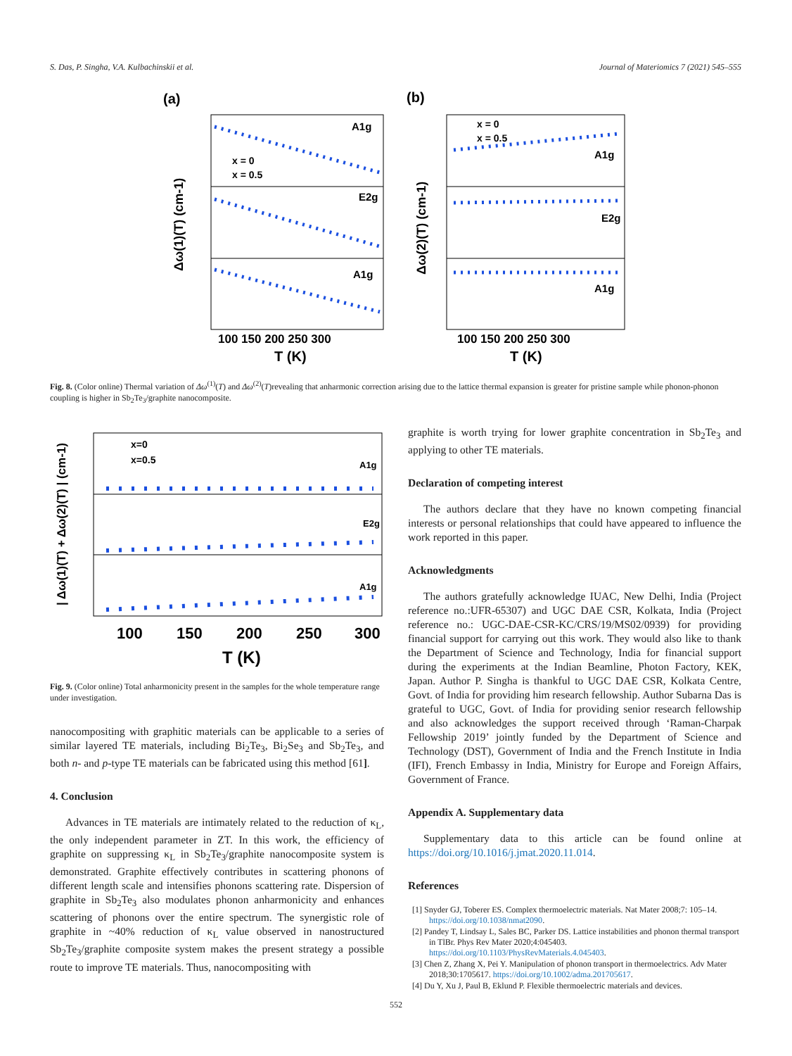S. Das, P. Singha, V.A. Kulbachinskii et al. Journal of Materiomics 7 (2021) 545–555
(a)
(b)
A1g
E2g
A1g
x = 0
x = 0.5
x = 0
x = 0.5
A1g
E2g
A1g
100 150 200 250 300
T (K)
100 150 200 250 300
T (K)
Δω(1)(T) (cm-1)
Δω(2)(T) (cm-1)
Fig. 8. (Color online) Thermal variation of Δω<sup>(1)</sup>(T) and Δω<sup>(2)</sup>(T)revealing that anharmonic correction arising due to the lattice thermal expansion is greater for pristine sample while phonon-phonon coupling is higher in Sb<sub>2</sub>Te<sub>3</sub>/graphite nanocomposite.
x=0
x=0.5
A1g
E2g
A1g
100
150
200
250
300
T (K)
| Δω(1)(T) + Δω(2)(T) | (cm-1)
Fig. 9. (Color online) Total anharmonicity present in the samples for the whole temperature range under investigation.
nanocompositing with graphitic materials can be applicable to a series of similar layered TE materials, including Bi<sub>2</sub>Te<sub>3</sub>, Bi<sub>2</sub>Se<sub>3</sub> and Sb<sub>2</sub>Te<sub>3</sub>, and both n- and p-type TE materials can be fabricated using this method [61].
4. Conclusion
Advances in TE materials are intimately related to the reduction of κ<sub>L</sub>, the only independent parameter in ZT. In this work, the efficiency of graphite on suppressing κ<sub>L</sub> in Sb<sub>2</sub>Te<sub>3</sub>/graphite nanocomposite system is demonstrated. Graphite effectively contributes in scattering phonons of different length scale and intensifies phonons scattering rate. Dispersion of graphite in Sb<sub>2</sub>Te<sub>3</sub> also modulates phonon anharmonicity and enhances scattering of phonons over the entire spectrum. The synergistic role of graphite in ~40% reduction of κ<sub>L</sub> value observed in nanostructured Sb<sub>2</sub>Te<sub>3</sub>/graphite composite system makes the present strategy a possible route to improve TE materials. Thus, nanocompositing with
graphite is worth trying for lower graphite concentration in Sb<sub>2</sub>Te<sub>3</sub> and applying to other TE materials.
Declaration of competing interest
The authors declare that they have no known competing financial interests or personal relationships that could have appeared to influence the work reported in this paper.
Acknowledgments
The authors gratefully acknowledge IUAC, New Delhi, India (Project reference no.:UFR-65307) and UGC DAE CSR, Kolkata, India (Project reference no.: UGC-DAE-CSR-KC/CRS/19/MS02/0939) for providing financial support for carrying out this work. They would also like to thank the Department of Science and Technology, India for financial support during the experiments at the Indian Beamline, Photon Factory, KEK, Japan. Author P. Singha is thankful to UGC DAE CSR, Kolkata Centre, Govt. of India for providing him research fellowship. Author Subarna Das is grateful to UGC, Govt. of India for providing senior research fellowship and also acknowledges the support received through ‘Raman-Charpak Fellowship 2019’ jointly funded by the Department of Science and Technology (DST), Government of India and the French Institute in India (IFI), French Embassy in India, Ministry for Europe and Foreign Affairs, Government of France.
Appendix A. Supplementary data
Supplementary data to this article can be found online at https://doi.org/10.1016/j.jmat.2020.11.014.
References
[1] Snyder GJ, Toberer ES. Complex thermoelectric materials. Nat Mater 2008;7: 105–14. https://doi.org/10.1038/nmat2090.
[2] Pandey T, Lindsay L, Sales BC, Parker DS. Lattice instabilities and phonon thermal transport in TlBr. Phys Rev Mater 2020;4:045403. https://doi.org/10.1103/PhysRevMaterials.4.045403.
[3] Chen Z, Zhang X, Pei Y. Manipulation of phonon transport in thermoelectrics. Adv Mater 2018;30:1705617. https://doi.org/10.1002/adma.201705617.
[4] Du Y, Xu J, Paul B, Eklund P. Flexible thermoelectric materials and devices.
552